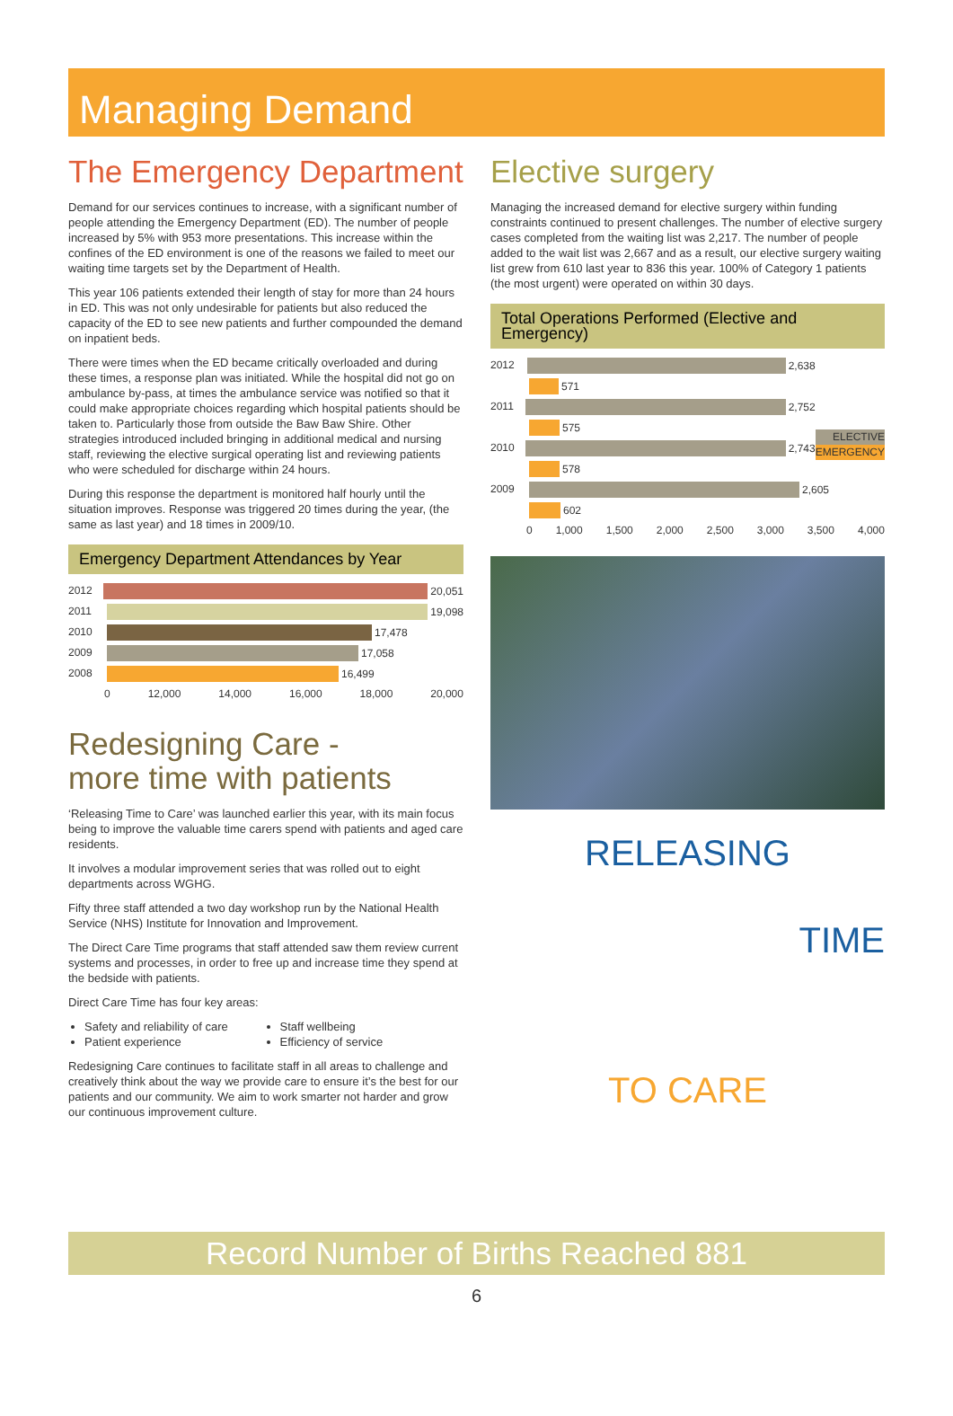Managing Demand
The Emergency Department
Demand for our services continues to increase, with a significant number of people attending the Emergency Department (ED). The number of people increased by 5% with 953 more presentations. This increase within the confines of the ED environment is one of the reasons we failed to meet our waiting time targets set by the Department of Health.
This year 106 patients extended their length of stay for more than 24 hours in ED. This was not only undesirable for patients but also reduced the capacity of the ED to see new patients and further compounded the demand on inpatient beds.
There were times when the ED became critically overloaded and during these times, a response plan was initiated. While the hospital did not go on ambulance by-pass, at times the ambulance service was notified so that it could make appropriate choices regarding which hospital patients should be taken to. Particularly those from outside the Baw Baw Shire. Other strategies introduced included bringing in additional medical and nursing staff, reviewing the elective surgical operating list and reviewing patients who were scheduled for discharge within 24 hours.
During this response the department is monitored half hourly until the situation improves. Response was triggered 20 times during the year, (the same as last year) and 18 times in 2009/10.
Emergency Department Attendances by Year
2012 20,051
2011 19,098
2010 17,478
2009 17,058
2008 16,499
0 12,000 14,000 16,000 18,000 20,000
Redesigning Care -
more time with patients
‘Releasing Time to Care’ was launched earlier this year, with its main focus being to improve the valuable time carers spend with patients and aged care residents.
It involves a modular improvement series that was rolled out to eight departments across WGHG.
Fifty three staff attended a two day workshop run by the National Health Service (NHS) Institute for Innovation and Improvement.
The Direct Care Time programs that staff attended saw them review current systems and processes, in order to free up and increase time they spend at the bedside with patients.
Direct Care Time has four key areas:
Safety and reliability of care
Patient experience
Staff wellbeing
Efficiency of service
Redesigning Care continues to facilitate staff in all areas to challenge and creatively think about the way we provide care to ensure it’s the best for our patients and our community. We aim to work smarter not harder and grow our continuous improvement culture.
Elective surgery
Managing the increased demand for elective surgery within funding constraints continued to present challenges. The number of elective surgery cases completed from the waiting list was 2,217. The number of people added to the wait list was 2,667 and as a result, our elective surgery waiting list grew from 610 last year to 836 this year. 100% of Category 1 patients (the most urgent) were operated on within 30 days.
Total Operations Performed (Elective and Emergency)
ELECTIVE
EMERGENCY
2012 2,638
571
2011 2,752
575
2010 2,743
578
2009 2,605
602
0 1,000 1,500 2,000 2,500 3,000 3,500 4,000
RELEASING
TIME
TO CARE
Record Number of Births Reached 881
6